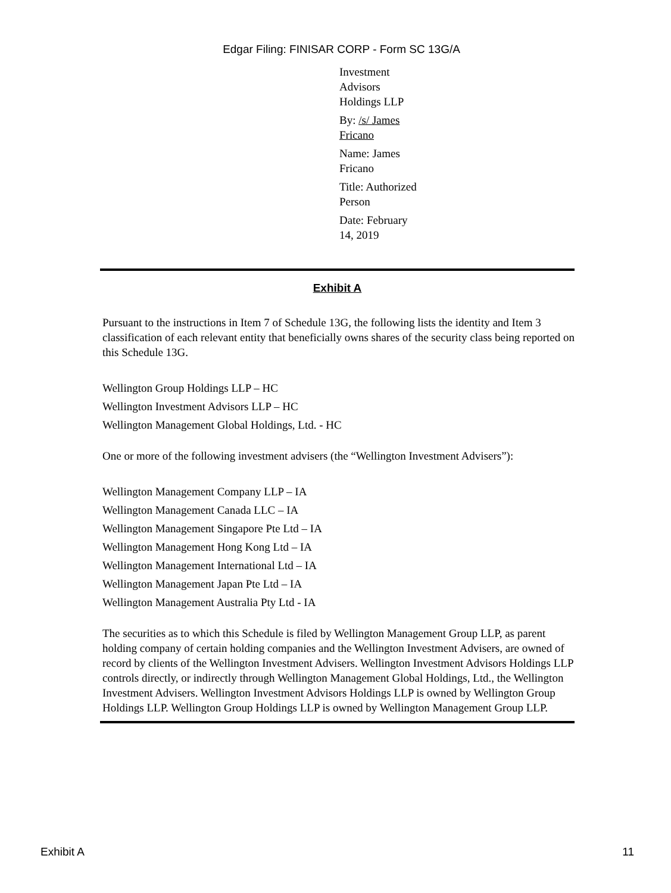Edgar Filing: FINISAR CORP - Form SC 13G/A
Investment Advisors Holdings LLP
By: /s/ James Fricano
Name: James Fricano
Title: Authorized Person
Date: February 14, 2019
Exhibit A
Pursuant to the instructions in Item 7 of Schedule 13G, the following lists the identity and Item 3 classification of each relevant entity that beneficially owns shares of the security class being reported on this Schedule 13G.
Wellington Group Holdings LLP – HC
Wellington Investment Advisors LLP – HC
Wellington Management Global Holdings, Ltd. - HC
One or more of the following investment advisers (the “Wellington Investment Advisers”):
Wellington Management Company LLP – IA
Wellington Management Canada LLC – IA
Wellington Management Singapore Pte Ltd – IA
Wellington Management Hong Kong Ltd – IA
Wellington Management International Ltd – IA
Wellington Management Japan Pte Ltd – IA
Wellington Management Australia Pty Ltd - IA
The securities as to which this Schedule is filed by Wellington Management Group LLP, as parent holding company of certain holding companies and the Wellington Investment Advisers, are owned of record by clients of the Wellington Investment Advisers. Wellington Investment Advisors Holdings LLP controls directly, or indirectly through Wellington Management Global Holdings, Ltd., the Wellington Investment Advisers. Wellington Investment Advisors Holdings LLP is owned by Wellington Group Holdings LLP. Wellington Group Holdings LLP is owned by Wellington Management Group LLP.
Exhibit A 11